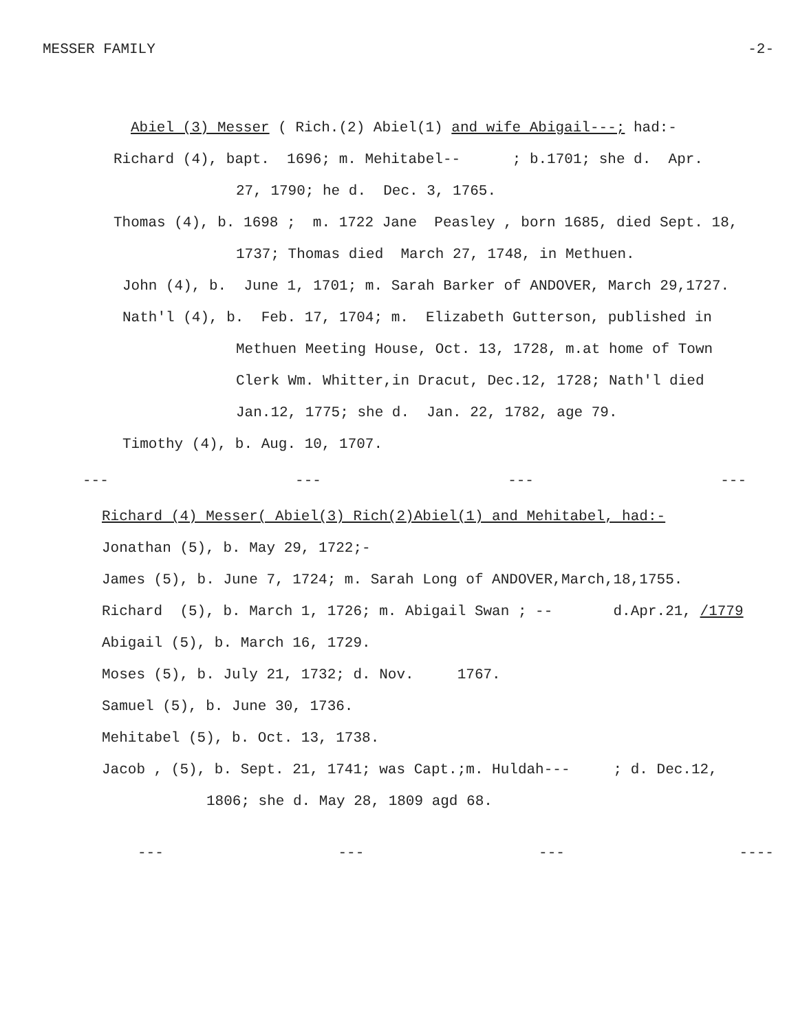MESSER FAMILY -2-
Abiel (3) Messer ( Rich.(2) Abiel(1) and wife Abigail---; had:-
Richard (4), bapt. 1696; m. Mehitabel-- ; b.1701; she d. Apr.
27, 1790; he d. Dec. 3, 1765.
Thomas (4), b. 1698 ; m. 1722 Jane Peasley , born 1685, died Sept. 18,
1737; Thomas died March 27, 1748, in Methuen.
John (4), b. June 1, 1701; m. Sarah Barker of ANDOVER, March 29,1727.
Nath'l (4), b. Feb. 17, 1704; m. Elizabeth Gutterson, published in
Methuen Meeting House, Oct. 13, 1728, m.at home of Town
Clerk Wm. Whitter,in Dracut, Dec.12, 1728; Nath'l died
Jan.12, 1775; she d. Jan. 22, 1782, age 79.
Timothy (4), b. Aug. 10, 1707.
--- --- --- ---
Richard (4) Messer( Abiel(3) Rich(2)Abiel(1) and Mehitabel, had:-
Jonathan (5), b. May 29, 1722;-
James (5), b. June 7, 1724; m. Sarah Long of ANDOVER,March,18,1755.
Richard (5), b. March 1, 1726; m. Abigail Swan ; -- d.Apr.21, /1779
Abigail (5), b. March 16, 1729.
Moses (5), b. July 21, 1732; d. Nov. 1767.
Samuel (5), b. June 30, 1736.
Mehitabel (5), b. Oct. 13, 1738.
Jacob , (5), b. Sept. 21, 1741; was Capt.;m. Huldah--- ; d. Dec.12,
1806; she d. May 28, 1809 agd 68.
--- --- --- ----